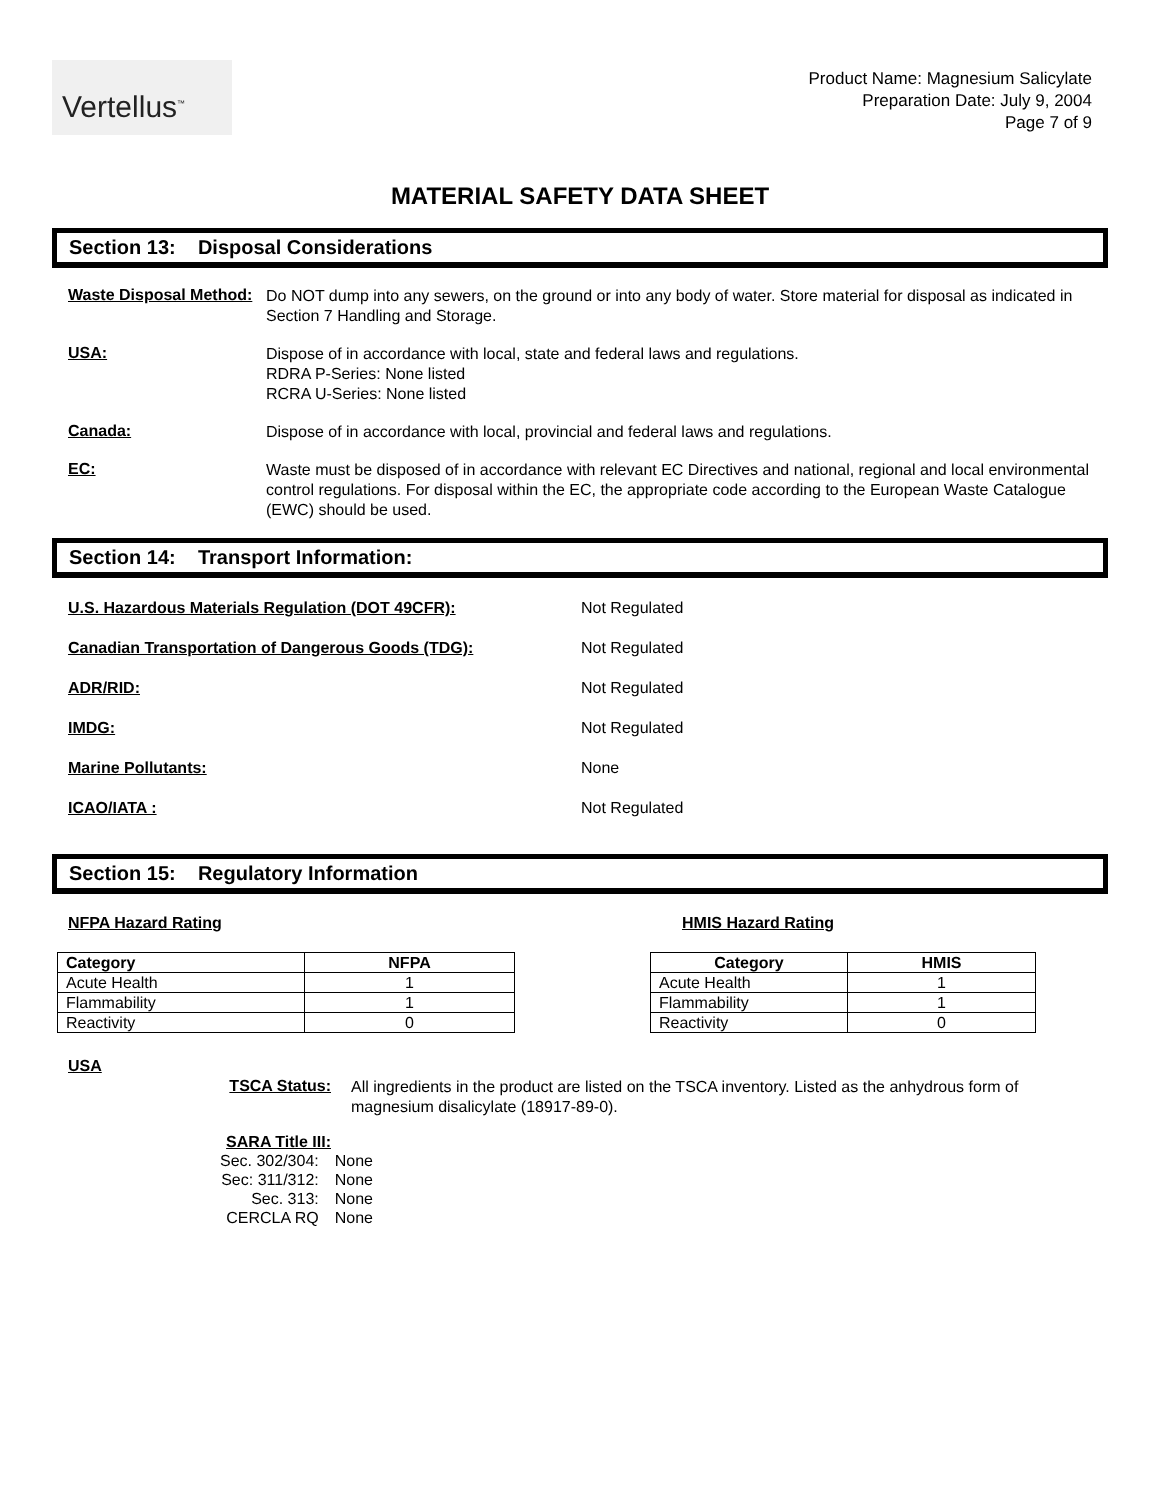Vertellus<sup>™</sup>
Product Name: Magnesium Salicylate
Preparation Date: July 9, 2004
Page 7 of 9
MATERIAL SAFETY DATA SHEET
Section 13: Disposal Considerations
Waste Disposal Method:
Do NOT dump into any sewers, on the ground or into any body of water. Store material for disposal as indicated in Section 7 Handling and Storage.
USA:
Dispose of in accordance with local, state and federal laws and regulations.
RDRA P-Series: None listed
RCRA U-Series: None listed
Canada:
Dispose of in accordance with local, provincial and federal laws and regulations.
EC:
Waste must be disposed of in accordance with relevant EC Directives and national, regional and local environmental control regulations. For disposal within the EC, the appropriate code according to the European Waste Catalogue (EWC) should be used.
Section 14: Transport Information:
U.S. Hazardous Materials Regulation (DOT 49CFR): Not Regulated
Canadian Transportation of Dangerous Goods (TDG): Not Regulated
ADR/RID: Not Regulated
IMDG: Not Regulated
Marine Pollutants: None
ICAO/IATA : Not Regulated
Section 15: Regulatory Information
NFPA Hazard Rating
| Category | NFPA |
| --- | --- |
| Acute Health | 1 |
| Flammability | 1 |
| Reactivity | 0 |
HMIS Hazard Rating
| Category | HMIS |
| --- | --- |
| Acute Health | 1 |
| Flammability | 1 |
| Reactivity | 0 |
USA
TSCA Status:
All ingredients in the product are listed on the TSCA inventory. Listed as the anhydrous form of magnesium disalicylate (18917-89-0).
SARA Title III:
| Sec. 302/304: | None |
| Sec: 311/312: | None |
| Sec. 313: | None |
| CERCLA RQ | None |